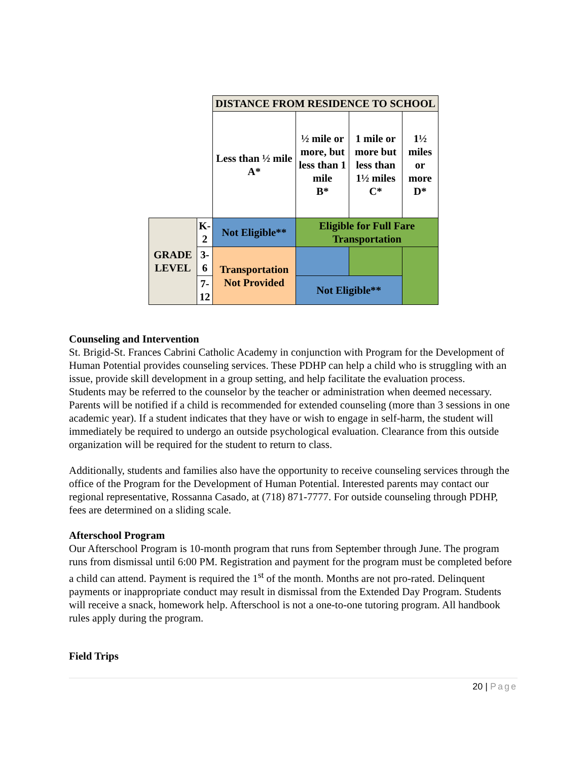| | | DISTANCE FROM RESIDENCE TO SCHOOL | | | |
| | | Less than ½ mile A* | ½ mile or more, but less than 1 mile B* | 1 mile or more but less than 1½ miles C* | 1½ miles or more D* |
| GRADE LEVEL | K-2 | Not Eligible** | Eligible for Full Fare Transportation | | |
| | 3-6 | Transportation Not Provided | | | |
| | 7-12 | | Not Eligible** | | |
Counseling and Intervention
St. Brigid-St. Frances Cabrini Catholic Academy in conjunction with Program for the Development of Human Potential provides counseling services. These PDHP can help a child who is struggling with an issue, provide skill development in a group setting, and help facilitate the evaluation process.
Students may be referred to the counselor by the teacher or administration when deemed necessary. Parents will be notified if a child is recommended for extended counseling (more than 3 sessions in one academic year). If a student indicates that they have or wish to engage in self-harm, the student will immediately be required to undergo an outside psychological evaluation. Clearance from this outside organization will be required for the student to return to class.
Additionally, students and families also have the opportunity to receive counseling services through the office of the Program for the Development of Human Potential. Interested parents may contact our regional representative, Rossanna Casado, at (718) 871-7777. For outside counseling through PDHP, fees are determined on a sliding scale.
Afterschool Program
Our Afterschool Program is 10-month program that runs from September through June. The program runs from dismissal until 6:00 PM. Registration and payment for the program must be completed before a child can attend. Payment is required the 1<sup>st</sup> of the month. Months are not pro-rated. Delinquent payments or inappropriate conduct may result in dismissal from the Extended Day Program. Students will receive a snack, homework help. Afterschool is not a one-to-one tutoring program. All handbook rules apply during the program.
Field Trips
20 | Page